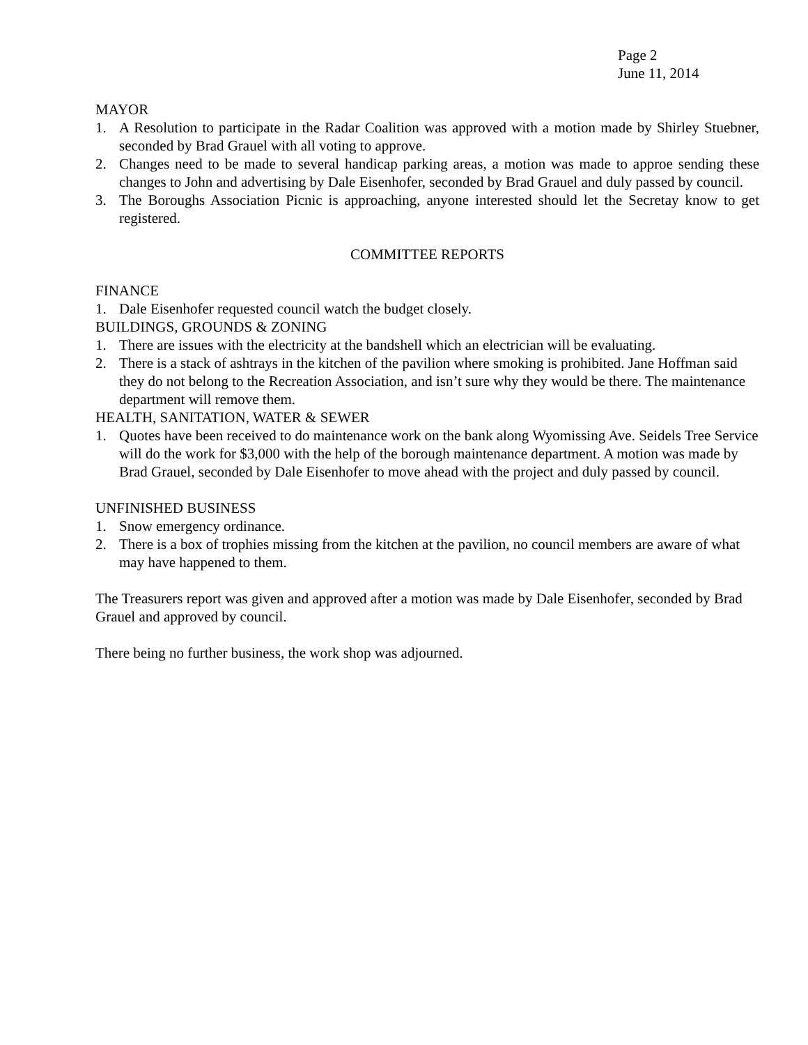Page 2
June 11, 2014
MAYOR
1. A Resolution to participate in the Radar Coalition was approved with a motion made by Shirley Stuebner, seconded by Brad Grauel with all voting to approve.
2. Changes need to be made to several handicap parking areas, a motion was made to approe sending these changes to John and advertising by Dale Eisenhofer, seconded by Brad Grauel and duly passed by council.
3. The Boroughs Association Picnic is approaching, anyone interested should let the Secretay know to get registered.
COMMITTEE REPORTS
FINANCE
1. Dale Eisenhofer requested council watch the budget closely.
BUILDINGS, GROUNDS & ZONING
1. There are issues with the electricity at the bandshell which an electrician will be evaluating.
2. There is a stack of ashtrays in the kitchen of the pavilion where smoking is prohibited. Jane Hoffman said they do not belong to the Recreation Association, and isn’t sure why they would be there. The maintenance department will remove them.
HEALTH, SANITATION, WATER & SEWER
1. Quotes have been received to do maintenance work on the bank along Wyomissing Ave. Seidels Tree Service will do the work for $3,000 with the help of the borough maintenance department. A motion was made by Brad Grauel, seconded by Dale Eisenhofer to move ahead with the project and duly passed by council.
UNFINISHED BUSINESS
1. Snow emergency ordinance.
2. There is a box of trophies missing from the kitchen at the pavilion, no council members are aware of what may have happened to them.
The Treasurers report was given and approved after a motion was made by Dale Eisenhofer, seconded by Brad Grauel and approved by council.
There being no further business, the work shop was adjourned.